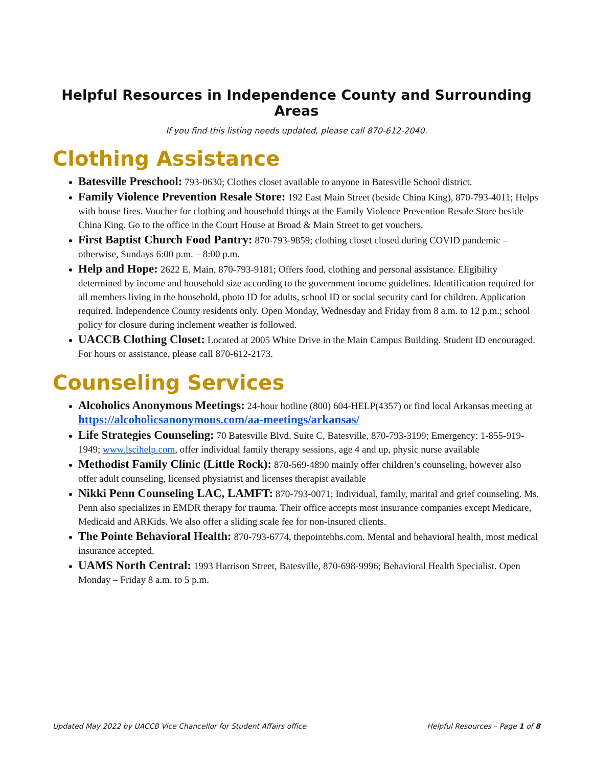Helpful Resources in Independence County and Surrounding Areas
If you find this listing needs updated, please call 870-612-2040.
Clothing Assistance
Batesville Preschool: 793-0630; Clothes closet available to anyone in Batesville School district.
Family Violence Prevention Resale Store: 192 East Main Street (beside China King), 870-793-4011; Helps with house fires. Voucher for clothing and household things at the Family Violence Prevention Resale Store beside China King. Go to the office in the Court House at Broad & Main Street to get vouchers.
First Baptist Church Food Pantry: 870-793-9859; clothing closet closed during COVID pandemic – otherwise, Sundays 6:00 p.m. – 8:00 p.m.
Help and Hope: 2622 E. Main, 870-793-9181; Offers food, clothing and personal assistance. Eligibility determined by income and household size according to the government income guidelines. Identification required for all members living in the household, photo ID for adults, school ID or social security card for children. Application required. Independence County residents only. Open Monday, Wednesday and Friday from 8 a.m. to 12 p.m.; school policy for closure during inclement weather is followed.
UACCB Clothing Closet: Located at 2005 White Drive in the Main Campus Building. Student ID encouraged. For hours or assistance, please call 870-612-2173.
Counseling Services
Alcoholics Anonymous Meetings: 24-hour hotline (800) 604-HELP(4357) or find local Arkansas meeting at https://alcoholicsanonymous.com/aa-meetings/arkansas/
Life Strategies Counseling: 70 Batesville Blvd, Suite C, Batesville, 870-793-3199; Emergency: 1-855-919-1949; www.lscihelp.com, offer individual family therapy sessions, age 4 and up, physic nurse available
Methodist Family Clinic (Little Rock): 870-569-4890 mainly offer children’s counseling, however also offer adult counseling, licensed physiatrist and licenses therapist available
Nikki Penn Counseling LAC, LAMFT: 870-793-0071; Individual, family, marital and grief counseling. Ms. Penn also specializes in EMDR therapy for trauma. Their office accepts most insurance companies except Medicare, Medicaid and ARKids. We also offer a sliding scale fee for non-insured clients.
The Pointe Behavioral Health: 870-793-6774, thepointebhs.com. Mental and behavioral health, most medical insurance accepted.
UAMS North Central: 1993 Harrison Street, Batesville, 870-698-9996; Behavioral Health Specialist. Open Monday – Friday 8 a.m. to 5 p.m.
Updated May 2022 by UACCB Vice Chancellor for Student Affairs office Helpful Resources – Page 1 of 8